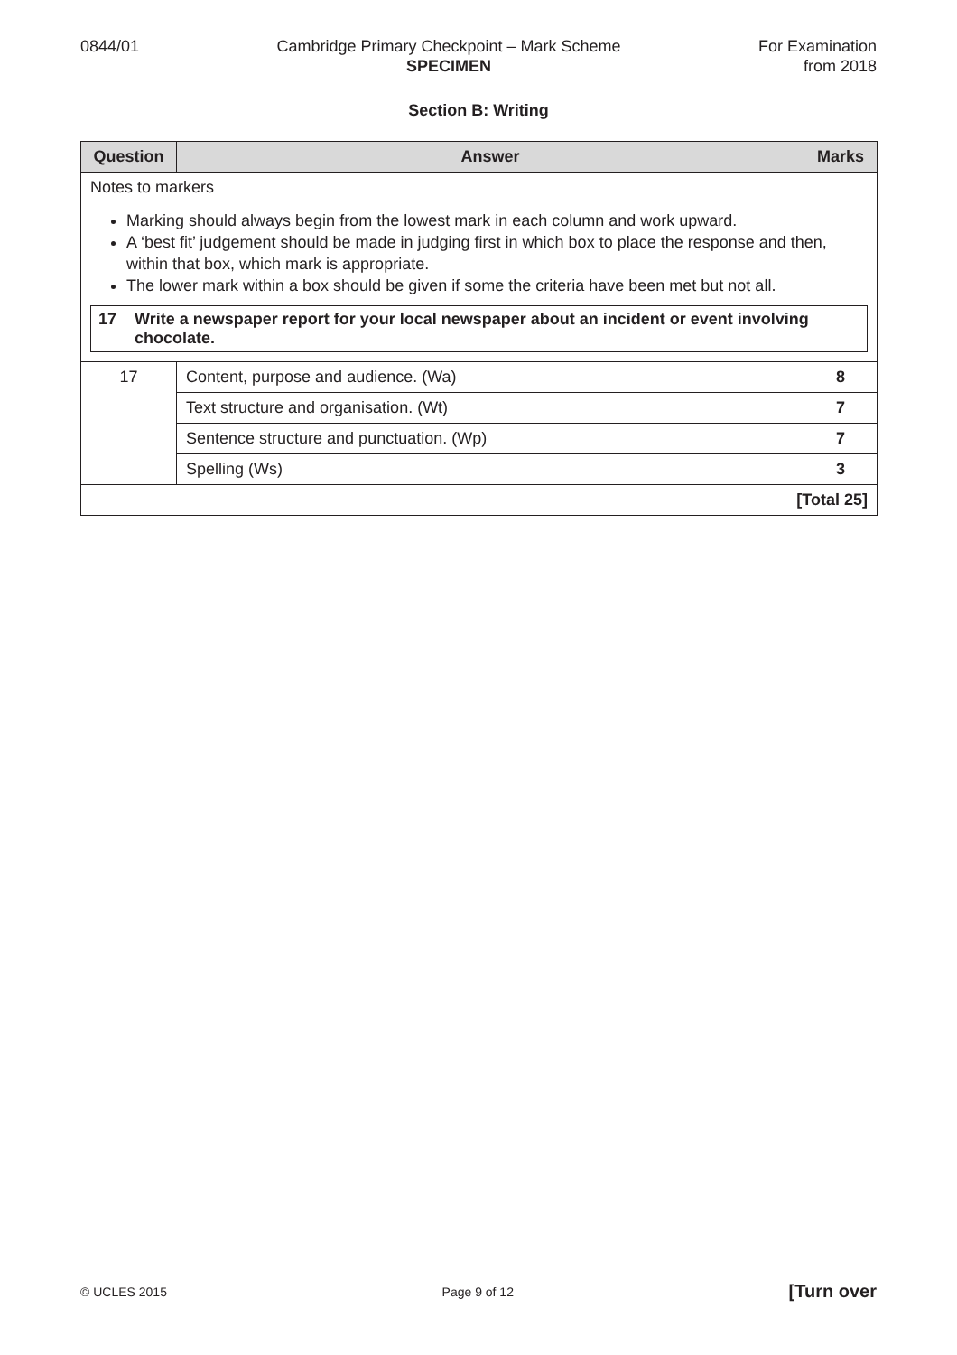0844/01 Cambridge Primary Checkpoint – Mark Scheme
SPECIMEN
For Examination
from 2018
Section B: Writing
| Question | Answer | Marks |
| --- | --- | --- |
| Notes to markers Marking should always begin from the lowest mark in each column and work upward. A ‘best fit’ judgement should be made in judging first in which box to place the response and then, within that box, which mark is appropriate. The lower mark within a box should be given if some the criteria have been met but not all. 17 Write a newspaper report for your local newspaper about an incident or event involving chocolate. | | |
| 17 | Content, purpose and audience. (Wa) | 8 |
| | Text structure and organisation. (Wt) | 7 |
| | Sentence structure and punctuation. (Wp) | 7 |
| | Spelling (Ws) | 3 |
| [Total 25] | | |
© UCLES 2015 Page 9 of 12 [Turn over